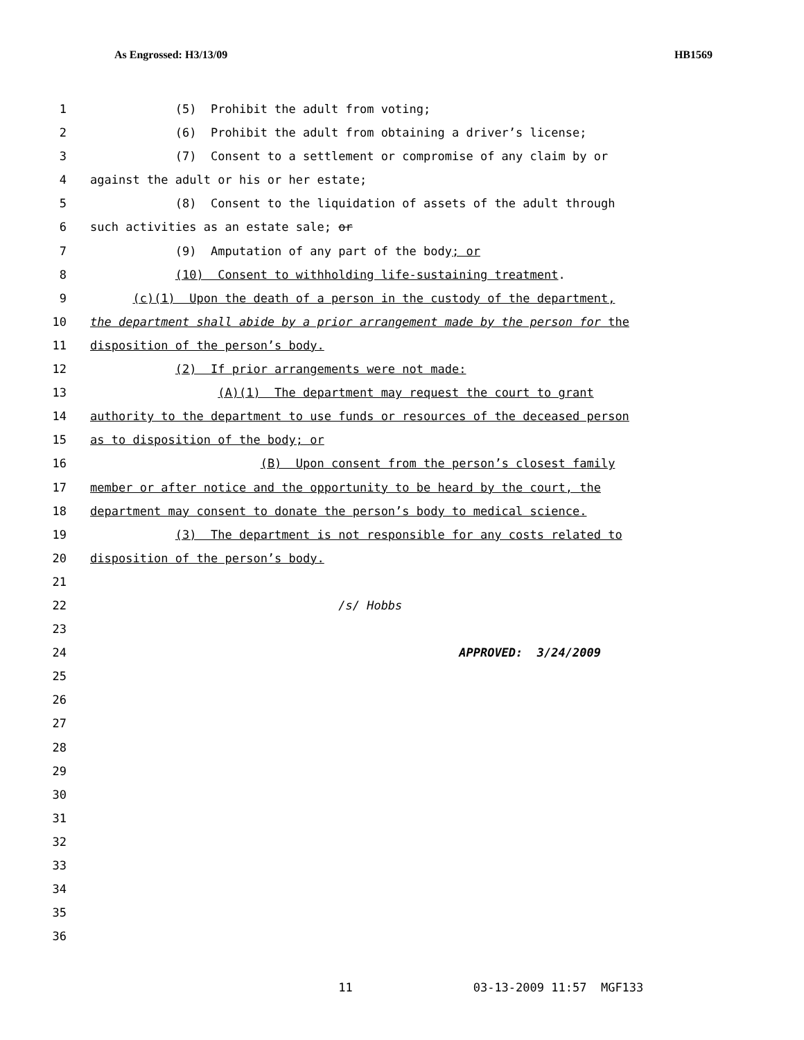As Engrossed: H3/13/09 HB1569
1 (5) Prohibit the adult from voting;
2 (6) Prohibit the adult from obtaining a driver’s license;
3 (7) Consent to a settlement or compromise of any claim by or
4 against the adult or his or her estate;
5 (8) Consent to the liquidation of assets of the adult through
6 such activities as an estate sale; or
7 (9) Amputation of any part of the body; or
8 (10) Consent to withholding life-sustaining treatment.
9 (c)(1) Upon the death of a person in the custody of the department,
10 the department shall abide by a prior arrangement made by the person for the
11 disposition of the person’s body.
12 (2) If prior arrangements were not made:
13 (A)(1) The department may request the court to grant
14 authority to the department to use funds or resources of the deceased person
15 as to disposition of the body; or
16 (B) Upon consent from the person’s closest family
17 member or after notice and the opportunity to be heard by the court, the
18 department may consent to donate the person’s body to medical science.
19 (3) The department is not responsible for any costs related to
20 disposition of the person’s body.
21
22 /s/ Hobbs
23
24 APPROVED: 3/24/2009
25
26
27
28
29
30
31
32
33
34
35
36
11 03-13-2009 11:57 MGF133